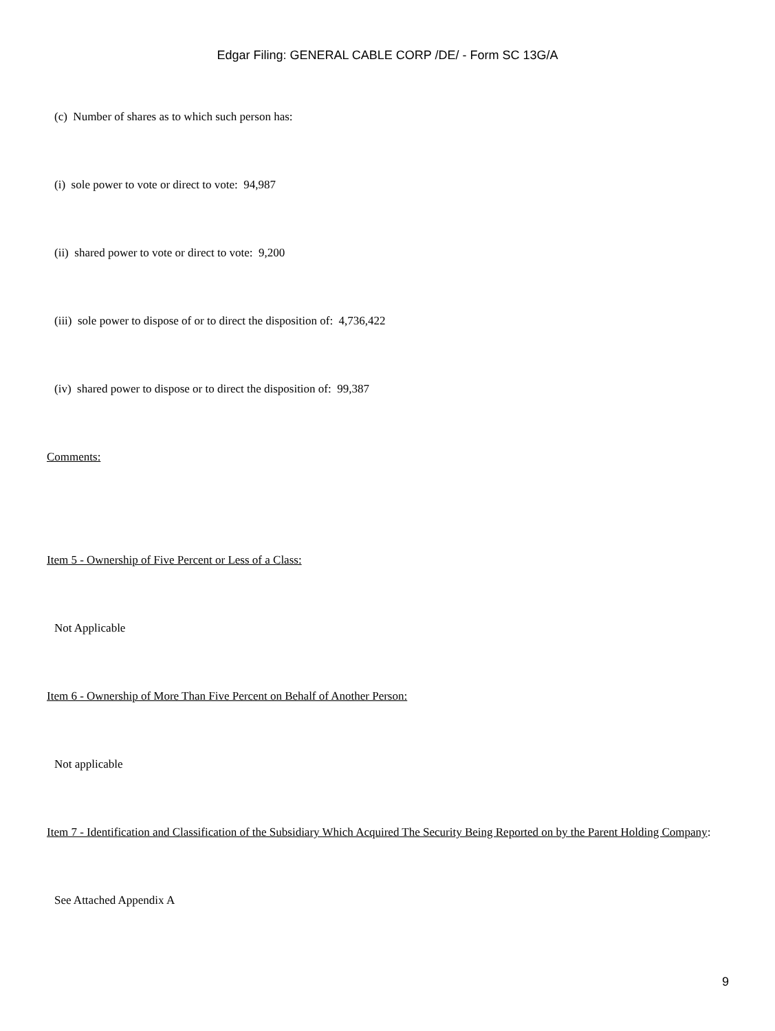Edgar Filing: GENERAL CABLE CORP /DE/ - Form SC 13G/A
(c) Number of shares as to which such person has:
(i) sole power to vote or direct to vote: 94,987
(ii) shared power to vote or direct to vote: 9,200
(iii) sole power to dispose of or to direct the disposition of: 4,736,422
(iv) shared power to dispose or to direct the disposition of: 99,387
Comments:
Item 5 - Ownership of Five Percent or Less of a Class:
Not Applicable
Item 6 - Ownership of More Than Five Percent on Behalf of Another Person:
Not applicable
Item 7 - Identification and Classification of the Subsidiary Which Acquired The Security Being Reported on by the Parent Holding Company:
See Attached Appendix A
9